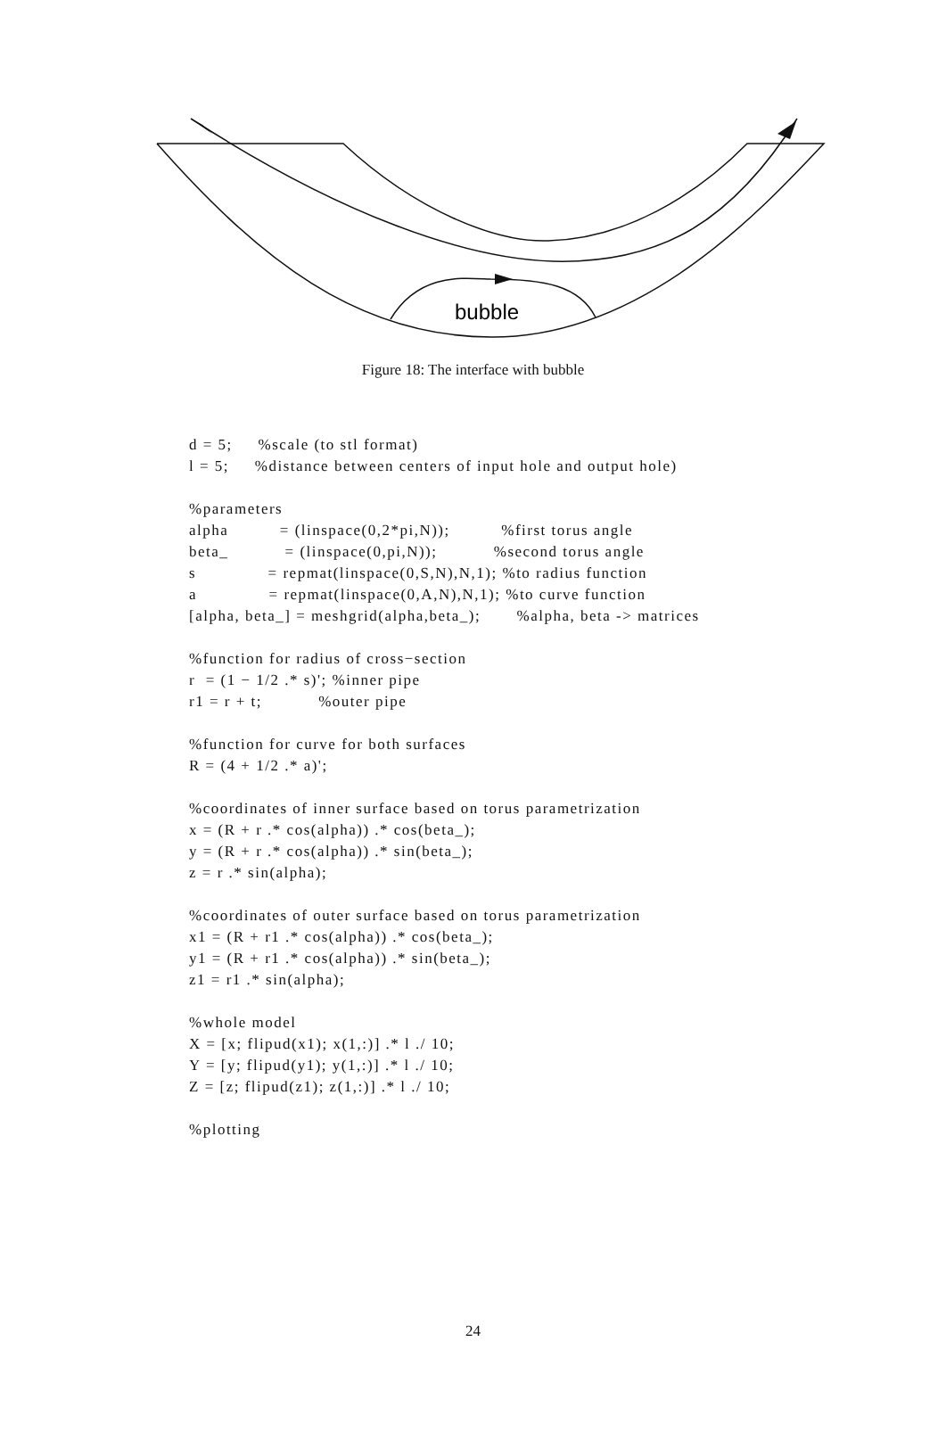bubble
Figure 18: The interface with bubble
d = 5;     %scale (to stl format)
l = 5;     %distance between centers of input hole and output hole)

%parameters
alpha          = (linspace(0,2*pi,N));          %first torus angle
beta_           = (linspace(0,pi,N));           %second torus angle
s              = repmat(linspace(0,S,N),N,1); %to radius function
a              = repmat(linspace(0,A,N),N,1); %to curve function
[alpha, beta_] = meshgrid(alpha,beta_);       %alpha, beta -> matrices

%function for radius of cross−section
r  = (1 − 1/2 .* s)'; %inner pipe
r1 = r + t;           %outer pipe

%function for curve for both surfaces
R = (4 + 1/2 .* a)';

%coordinates of inner surface based on torus parametrization
x = (R + r .* cos(alpha)) .* cos(beta_);
y = (R + r .* cos(alpha)) .* sin(beta_);
z = r .* sin(alpha);

%coordinates of outer surface based on torus parametrization
x1 = (R + r1 .* cos(alpha)) .* cos(beta_);
y1 = (R + r1 .* cos(alpha)) .* sin(beta_);
z1 = r1 .* sin(alpha);

%whole model
X = [x; flipud(x1); x(1,:)] .* l ./ 10;
Y = [y; flipud(y1); y(1,:)] .* l ./ 10;
Z = [z; flipud(z1); z(1,:)] .* l ./ 10;

%plotting
24